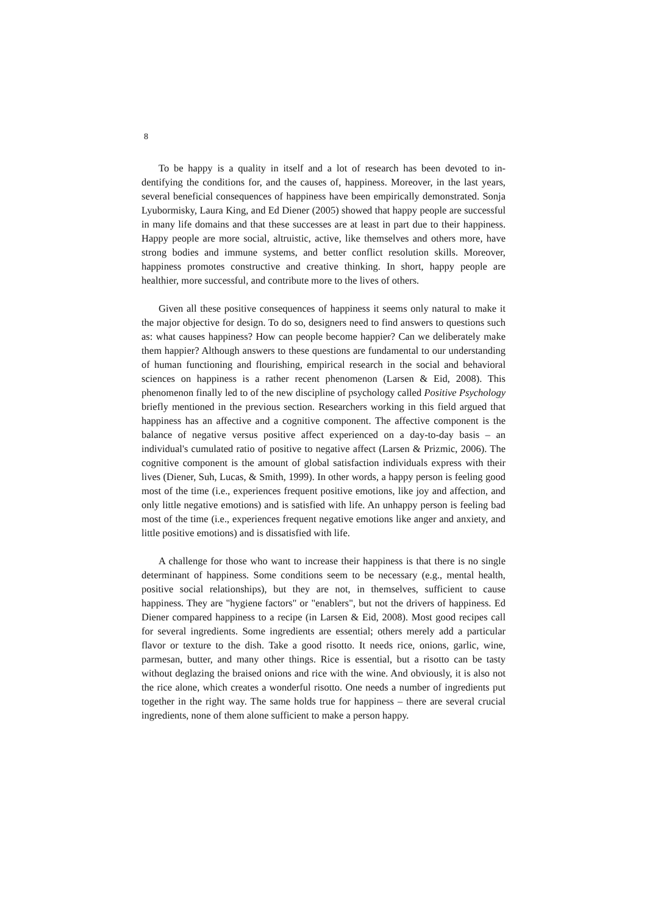8
To be happy is a quality in itself and a lot of research has been devoted to in­dentifying the conditions for, and the causes of, happiness. Moreover, in the last years, several beneficial consequences of happiness have been empirically demon­strated. Sonja Lyubormisky, Laura King, and Ed Diener (2005) showed that happy people are successful in many life domains and that these successes are at least in part due to their happiness. Happy people are more social, altruistic, active, like themselves and others more, have strong bodies and immune systems, and better conflict resolution skills. Moreover, happiness promotes constructive and creative thinking. In short, happy people are healthier, more successful, and contribute more to the lives of others.
Given all these positive consequences of happiness it seems only natural to make it the major objective for design. To do so, designers need to find answers to questions such as: what causes happiness? How can people become happier? Can we deliberately make them happier? Although answers to these questions are fun­damental to our understanding of human functioning and flourishing, empirical re­search in the social and behavioral sciences on happiness is a rather recent phe­nomenon (Larsen & Eid, 2008). This phenomenon finally led to of the new discipline of psychology called Positive Psychology briefly mentioned in the pre­vious section. Researchers working in this field argued that happiness has an af­fective and a cognitive component. The affective component is the balance of negative versus positive affect experienced on a day-to-day basis – an individual's cumulated ratio of positive to negative affect (Larsen & Prizmic, 2006). The cog­nitive component is the amount of global satisfaction individuals express with their lives (Diener, Suh, Lucas, & Smith, 1999). In other words, a happy person is feeling good most of the time (i.e., experiences frequent positive emotions, like joy and affection, and only little negative emotions) and is satisfied with life. An unhappy person is feeling bad most of the time (i.e., experiences frequent negative emotions like anger and anxiety, and little positive emotions) and is dissatisfied with life.
A challenge for those who want to increase their happiness is that there is no single determinant of happiness. Some conditions seem to be necessary (e.g., men­tal health, positive social relationships), but they are not, in themselves, sufficient to cause happiness. They are "hygiene factors" or "enablers", but not the drivers of happiness. Ed Diener compared happiness to a recipe (in Larsen & Eid, 2008). Most good recipes call for several ingredients. Some ingredients are essential; oth­ers merely add a particular flavor or texture to the dish. Take a good risotto. It needs rice, onions, garlic, wine, parmesan, butter, and many other things. Rice is essential, but a risotto can be tasty without deglazing the braised onions and rice with the wine. And obviously, it is also not the rice alone, which creates a wonder­ful risotto. One needs a number of ingredients put together in the right way. The same holds true for happiness – there are several crucial ingredients, none of them alone sufficient to make a person happy.